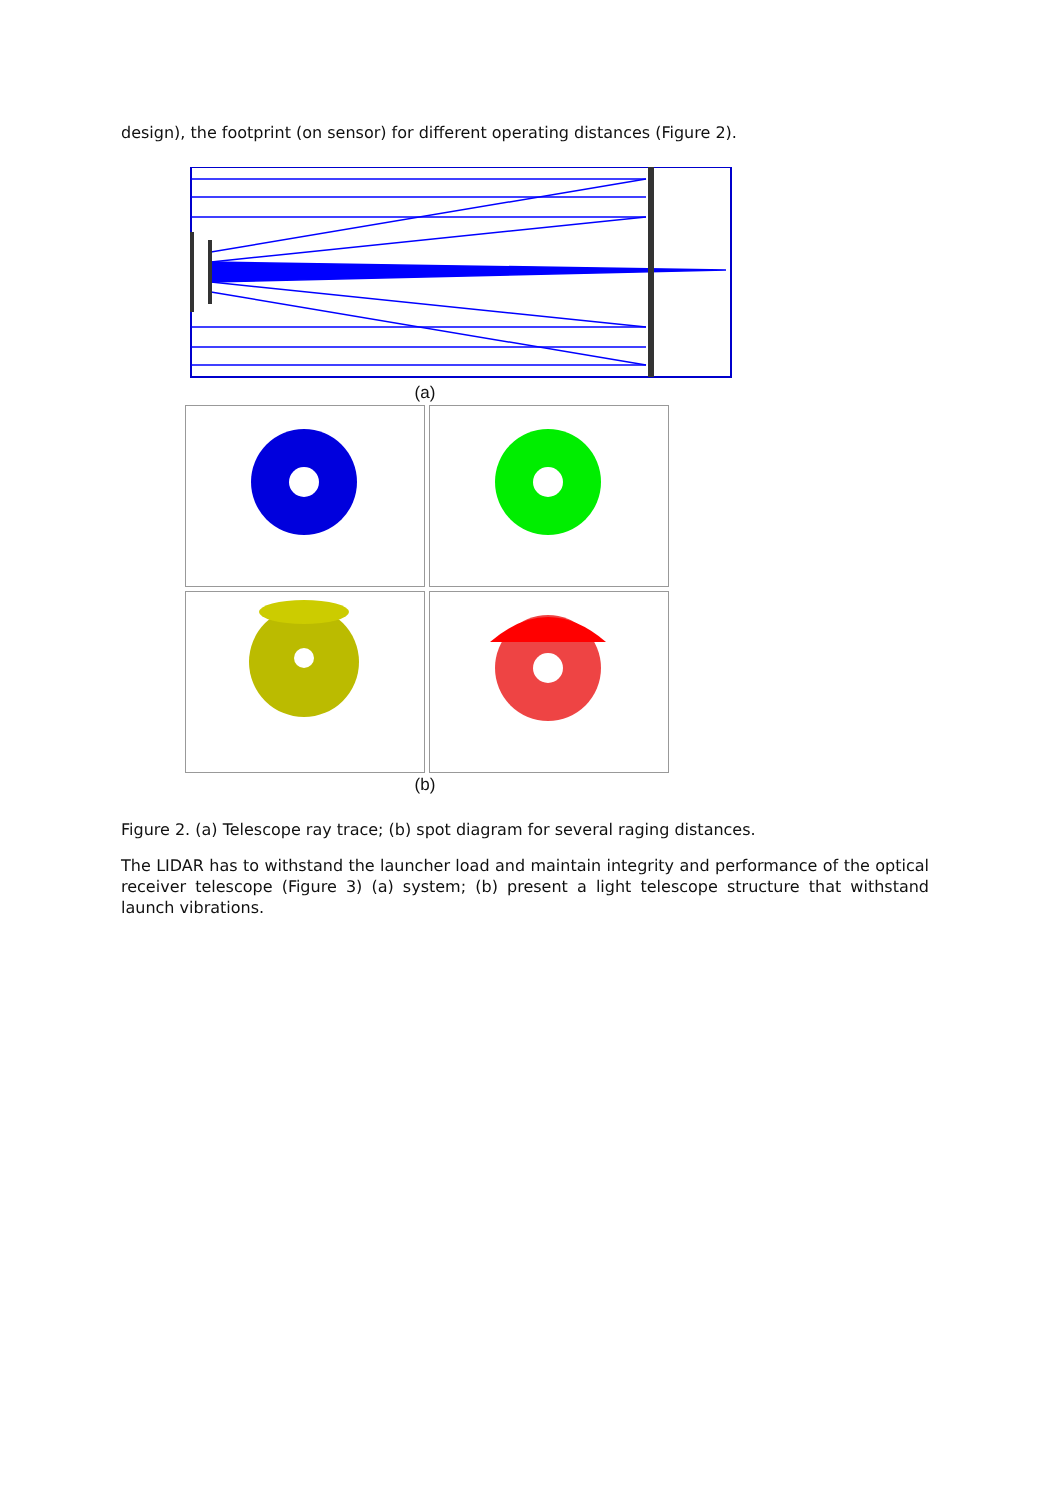design), the footprint (on sensor) for different operating distances (Figure 2).
(a)
(b)
Figure 2. (a) Telescope ray trace; (b) spot diagram for several raging distances.
The LIDAR has to withstand the launcher load and maintain integrity and performance of the optical receiver telescope (Figure 3) (a) system; (b) present a light telescope structure that withstand launch vibrations.